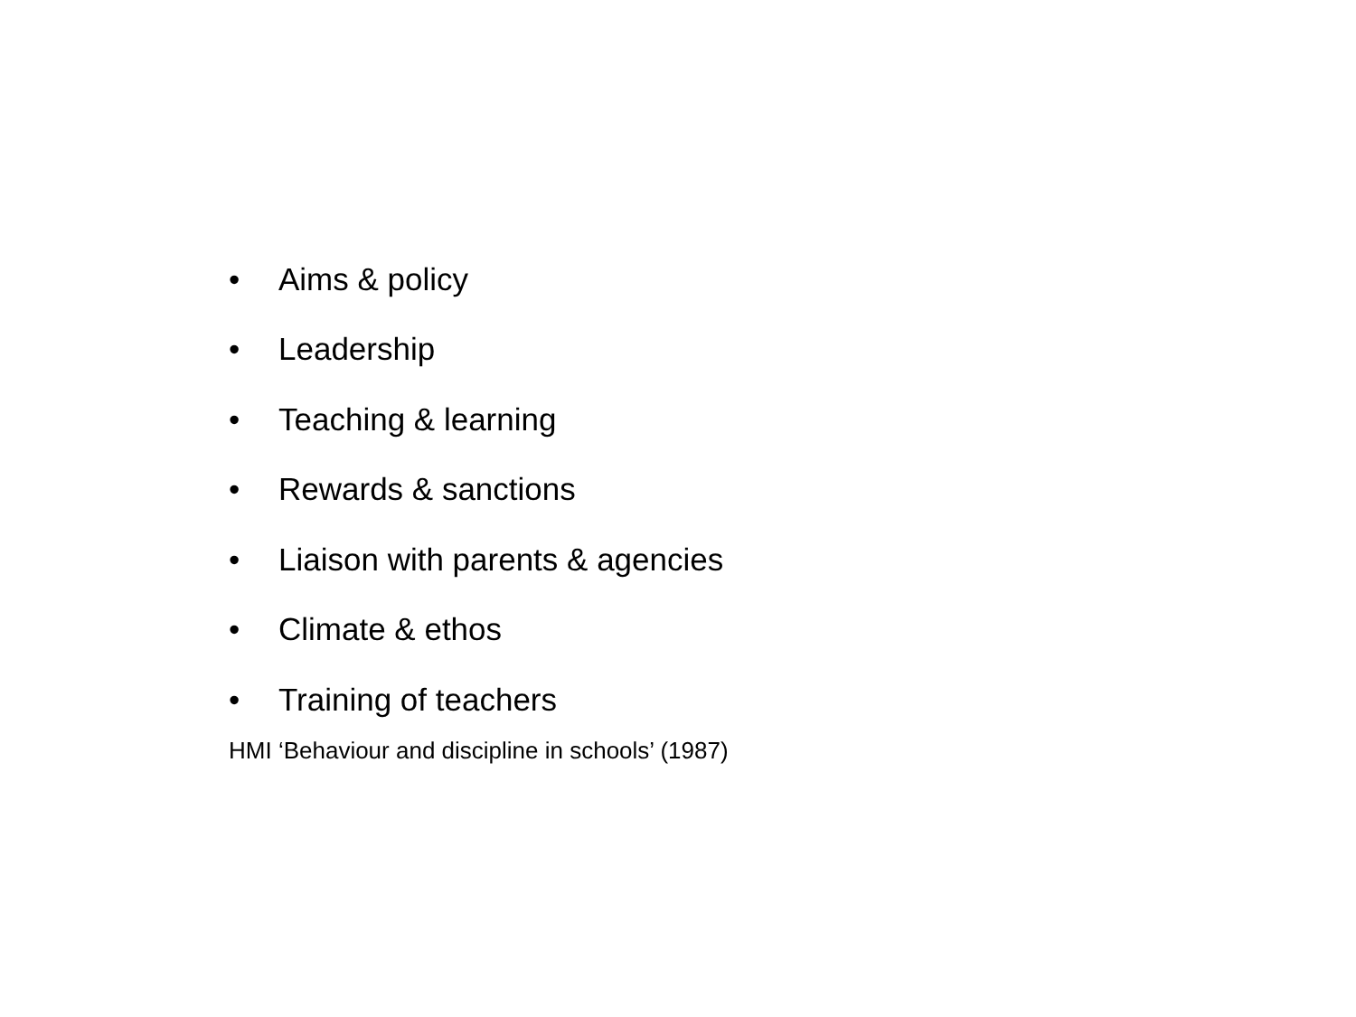• Aims & policy
• Leadership
• Teaching & learning
• Rewards & sanctions
• Liaison with parents & agencies
• Climate & ethos
• Training of teachers
HMI ‘Behaviour and discipline in schools’ (1987)